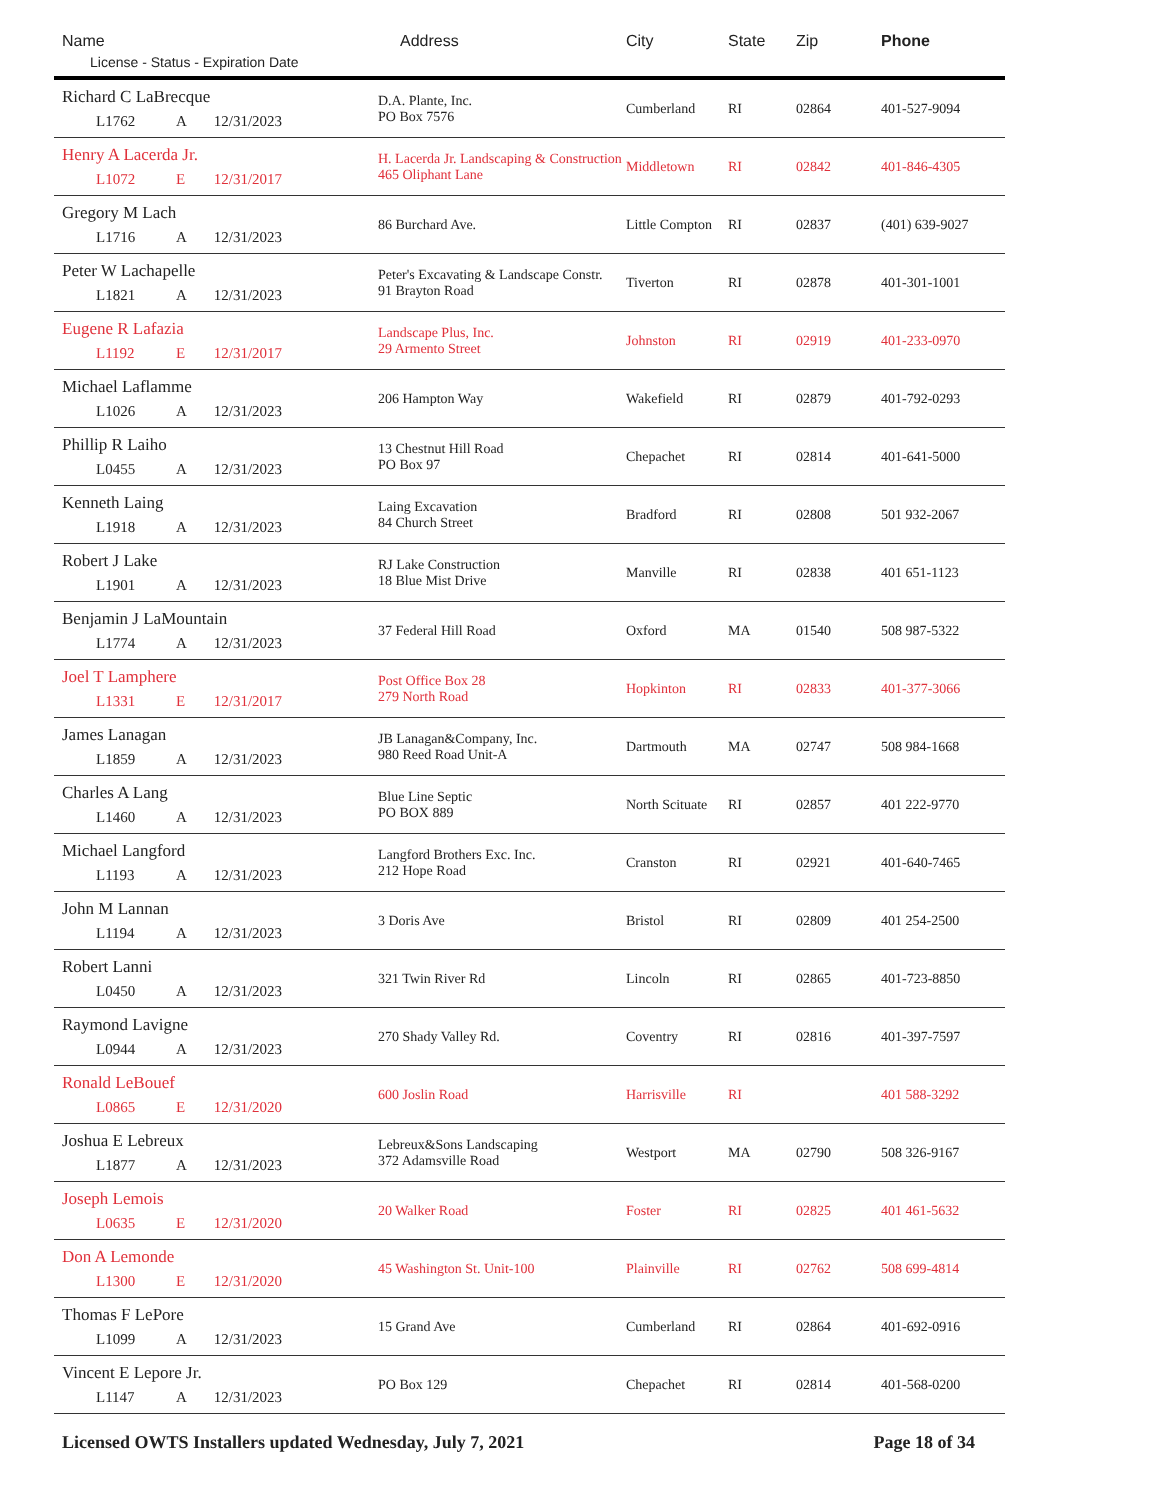| Name License - Status - Expiration Date | Address | City | State | Zip | Phone |
| --- | --- | --- | --- | --- | --- |
| Richard C LaBrecque L1762 A 12/31/2023 | D.A. Plante, Inc. PO Box 7576 | Cumberland | RI | 02864 | 401-527-9094 |
| Henry A Lacerda Jr. L1072 E 12/31/2017 | H. Lacerda Jr. Landscaping & Construction 465 Oliphant Lane | Middletown | RI | 02842 | 401-846-4305 |
| Gregory M Lach L1716 A 12/31/2023 | 86 Burchard Ave. | Little Compton | RI | 02837 | (401) 639-9027 |
| Peter W Lachapelle L1821 A 12/31/2023 | Peter's Excavating & Landscape Constr. 91 Brayton Road | Tiverton | RI | 02878 | 401-301-1001 |
| Eugene R Lafazia L1192 E 12/31/2017 | Landscape Plus, Inc. 29 Armento Street | Johnston | RI | 02919 | 401-233-0970 |
| Michael Laflamme L1026 A 12/31/2023 | 206 Hampton Way | Wakefield | RI | 02879 | 401-792-0293 |
| Phillip R Laiho L0455 A 12/31/2023 | 13 Chestnut Hill Road PO Box 97 | Chepachet | RI | 02814 | 401-641-5000 |
| Kenneth Laing L1918 A 12/31/2023 | Laing Excavation 84 Church Street | Bradford | RI | 02808 | 501 932-2067 |
| Robert J Lake L1901 A 12/31/2023 | RJ Lake Construction 18 Blue Mist Drive | Manville | RI | 02838 | 401 651-1123 |
| Benjamin J LaMountain L1774 A 12/31/2023 | 37 Federal Hill Road | Oxford | MA | 01540 | 508 987-5322 |
| Joel T Lamphere L1331 E 12/31/2017 | Post Office Box 28 279 North Road | Hopkinton | RI | 02833 | 401-377-3066 |
| James Lanagan L1859 A 12/31/2023 | JB Lanagan&Company, Inc. 980 Reed Road Unit-A | Dartmouth | MA | 02747 | 508 984-1668 |
| Charles A Lang L1460 A 12/31/2023 | Blue Line Septic PO BOX 889 | North Scituate | RI | 02857 | 401 222-9770 |
| Michael Langford L1193 A 12/31/2023 | Langford Brothers Exc. Inc. 212 Hope Road | Cranston | RI | 02921 | 401-640-7465 |
| John M Lannan L1194 A 12/31/2023 | 3 Doris Ave | Bristol | RI | 02809 | 401 254-2500 |
| Robert Lanni L0450 A 12/31/2023 | 321 Twin River Rd | Lincoln | RI | 02865 | 401-723-8850 |
| Raymond Lavigne L0944 A 12/31/2023 | 270 Shady Valley Rd. | Coventry | RI | 02816 | 401-397-7597 |
| Ronald LeBouef L0865 E 12/31/2020 | 600 Joslin Road | Harrisville | RI | | 401 588-3292 |
| Joshua E Lebreux L1877 A 12/31/2023 | Lebreux&Sons Landscaping 372 Adamsville Road | Westport | MA | 02790 | 508 326-9167 |
| Joseph Lemois L0635 E 12/31/2020 | 20 Walker Road | Foster | RI | 02825 | 401 461-5632 |
| Don A Lemonde L1300 E 12/31/2020 | 45 Washington St. Unit-100 | Plainville | RI | 02762 | 508 699-4814 |
| Thomas F LePore L1099 A 12/31/2023 | 15 Grand Ave | Cumberland | RI | 02864 | 401-692-0916 |
| Vincent E Lepore Jr. L1147 A 12/31/2023 | PO Box 129 | Chepachet | RI | 02814 | 401-568-0200 |
Licensed OWTS Installers updated Wednesday, July 7, 2021 Page 18 of 34